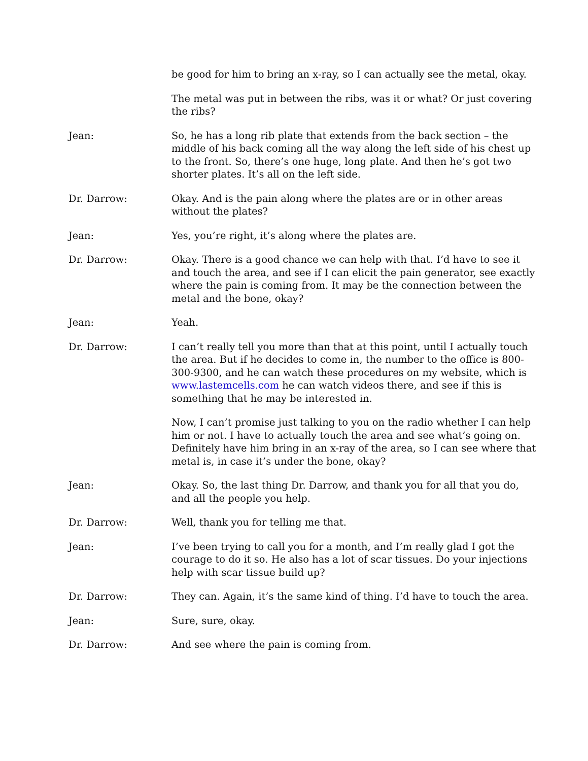be good for him to bring an x-ray, so I can actually see the metal, okay.
The metal was put in between the ribs, was it or what? Or just covering the ribs?
Jean: So, he has a long rib plate that extends from the back section – the middle of his back coming all the way along the left side of his chest up to the front. So, there’s one huge, long plate. And then he’s got two shorter plates. It’s all on the left side.
Dr. Darrow: Okay. And is the pain along where the plates are or in other areas without the plates?
Jean: Yes, you’re right, it’s along where the plates are.
Dr. Darrow: Okay. There is a good chance we can help with that. I’d have to see it and touch the area, and see if I can elicit the pain generator, see exactly where the pain is coming from. It may be the connection between the metal and the bone, okay?
Jean: Yeah.
Dr. Darrow: I can’t really tell you more than that at this point, until I actually touch the area. But if he decides to come in, the number to the office is 800-300-9300, and he can watch these procedures on my website, which is www.lastemcells.com he can watch videos there, and see if this is something that he may be interested in.
Now, I can’t promise just talking to you on the radio whether I can help him or not. I have to actually touch the area and see what’s going on. Definitely have him bring in an x-ray of the area, so I can see where that metal is, in case it’s under the bone, okay?
Jean: Okay. So, the last thing Dr. Darrow, and thank you for all that you do, and all the people you help.
Dr. Darrow: Well, thank you for telling me that.
Jean: I’ve been trying to call you for a month, and I’m really glad I got the courage to do it so. He also has a lot of scar tissues. Do your injections help with scar tissue build up?
Dr. Darrow: They can. Again, it’s the same kind of thing. I’d have to touch the area.
Jean: Sure, sure, okay.
Dr. Darrow: And see where the pain is coming from.